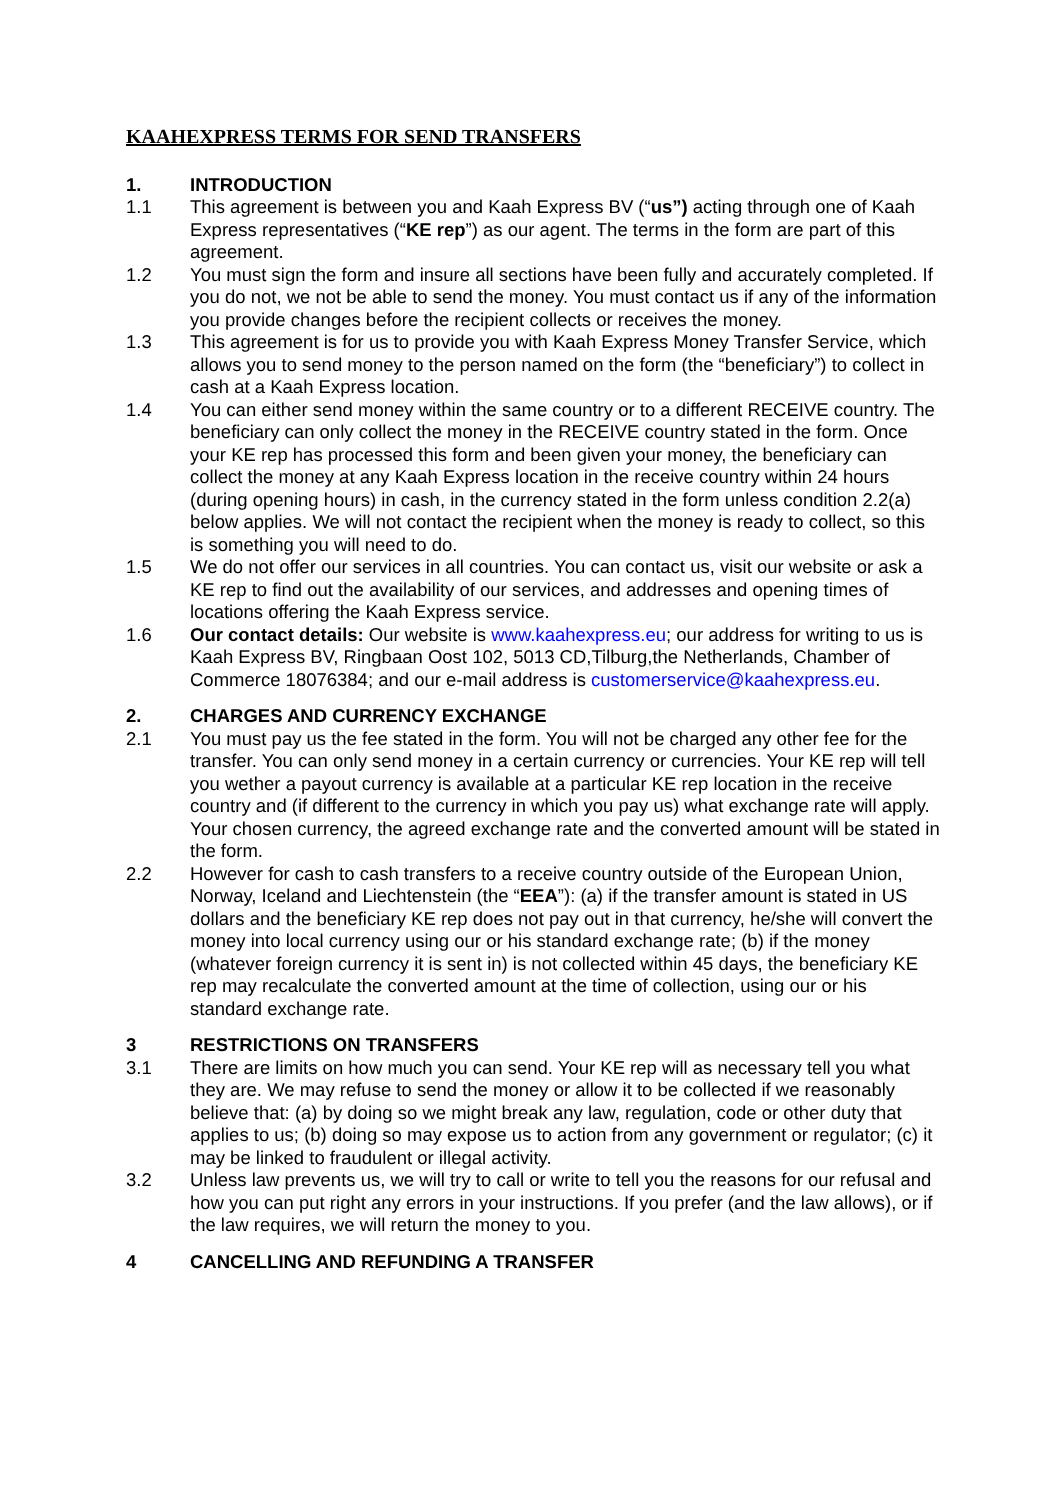KAAHEXPRESS TERMS FOR SEND TRANSFERS
1. INTRODUCTION
1.1 This agreement is between you and Kaah Express BV (“us”) acting through one of Kaah Express representatives (“KE rep”) as our agent. The terms in the form are part of this agreement.
1.2 You must sign the form and insure all sections have been fully and accurately completed. If you do not, we not be able to send the money. You must contact us if any of the information you provide changes before the recipient collects or receives the money.
1.3 This agreement is for us to provide you with Kaah Express Money Transfer Service, which allows you to send money to the person named on the form (the “beneficiary”) to collect in cash at a Kaah Express location.
1.4 You can either send money within the same country or to a different RECEIVE country. The beneficiary can only collect the money in the RECEIVE country stated in the form. Once your KE rep has processed this form and been given your money, the beneficiary can collect the money at any Kaah Express location in the receive country within 24 hours (during opening hours) in cash, in the currency stated in the form unless condition 2.2(a) below applies. We will not contact the recipient when the money is ready to collect, so this is something you will need to do.
1.5 We do not offer our services in all countries. You can contact us, visit our website or ask a KE rep to find out the availability of our services, and addresses and opening times of locations offering the Kaah Express service.
1.6 Our contact details: Our website is www.kaahexpress.eu; our address for writing to us is Kaah Express BV, Ringbaan Oost 102, 5013 CD,Tilburg,the Netherlands, Chamber of Commerce 18076384; and our e-mail address is customerservice@kaahexpress.eu.
2. CHARGES AND CURRENCY EXCHANGE
2.1 You must pay us the fee stated in the form. You will not be charged any other fee for the transfer. You can only send money in a certain currency or currencies. Your KE rep will tell you wether a payout currency is available at a particular KE rep location in the receive country and (if different to the currency in which you pay us) what exchange rate will apply. Your chosen currency, the agreed exchange rate and the converted amount will be stated in the form.
2.2 However for cash to cash transfers to a receive country outside of the European Union, Norway, Iceland and Liechtenstein (the “EEA”): (a) if the transfer amount is stated in US dollars and the beneficiary KE rep does not pay out in that currency, he/she will convert the money into local currency using our or his standard exchange rate; (b) if the money (whatever foreign currency it is sent in) is not collected within 45 days, the beneficiary KE rep may recalculate the converted amount at the time of collection, using our or his standard exchange rate.
3 RESTRICTIONS ON TRANSFERS
3.1 There are limits on how much you can send. Your KE rep will as necessary tell you what they are. We may refuse to send the money or allow it to be collected if we reasonably believe that: (a) by doing so we might break any law, regulation, code or other duty that applies to us; (b) doing so may expose us to action from any government or regulator; (c) it may be linked to fraudulent or illegal activity.
3.2 Unless law prevents us, we will try to call or write to tell you the reasons for our refusal and how you can put right any errors in your instructions. If you prefer (and the law allows), or if the law requires, we will return the money to you.
4 CANCELLING AND REFUNDING A TRANSFER